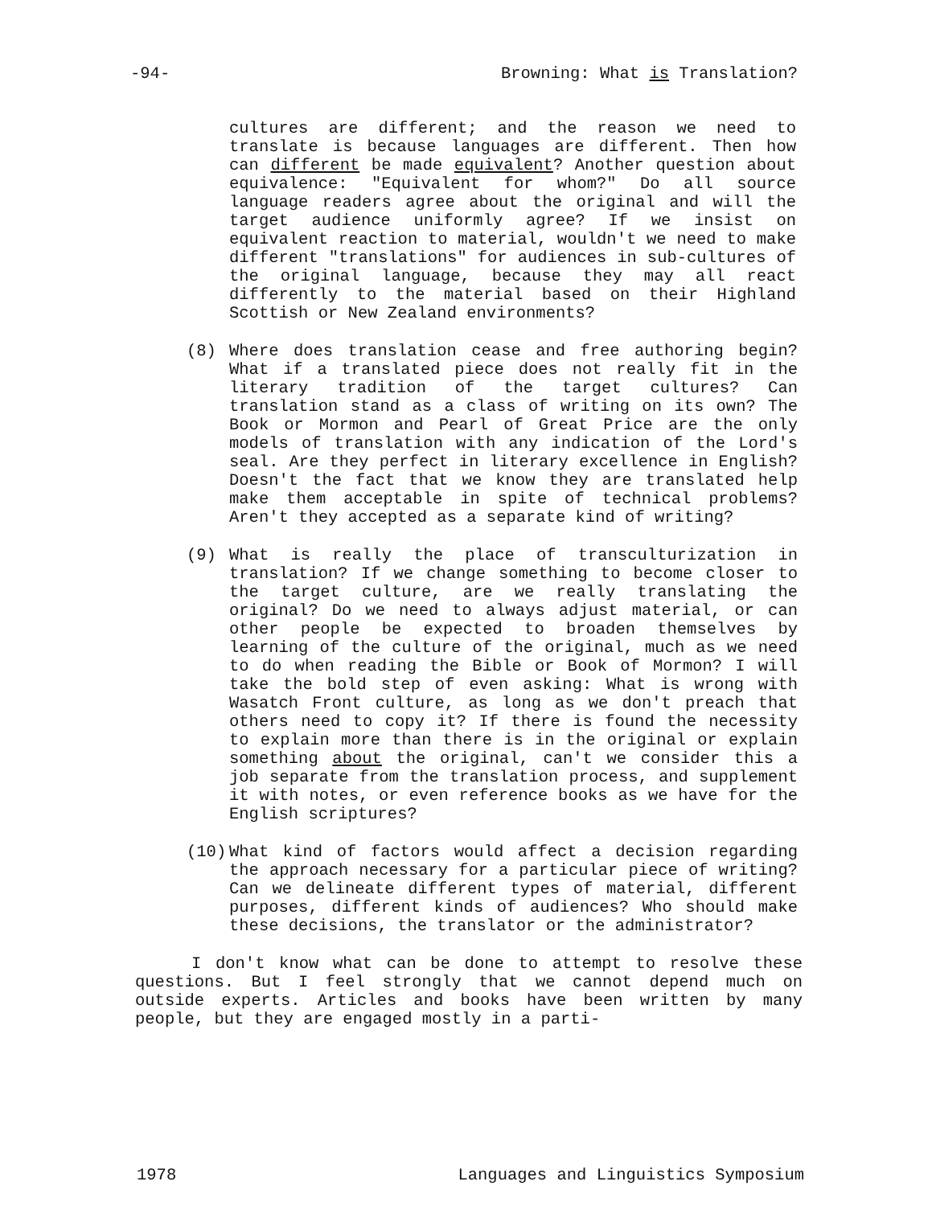-94- Browning: What is Translation?
cultures are different; and the reason we need to translate is because languages are different. Then how can different be made equivalent? Another question about equivalence: "Equivalent for whom?" Do all source language readers agree about the original and will the target audience uniformly agree? If we insist on equivalent reaction to material, wouldn't we need to make different "translations" for audiences in sub-cultures of the original language, because they may all react differently to the material based on their Highland Scottish or New Zealand environments?
(8) Where does translation cease and free authoring begin? What if a translated piece does not really fit in the literary tradition of the target cultures? Can translation stand as a class of writing on its own? The Book or Mormon and Pearl of Great Price are the only models of translation with any indication of the Lord's seal. Are they perfect in literary excellence in English? Doesn't the fact that we know they are translated help make them acceptable in spite of technical problems? Aren't they accepted as a separate kind of writing?
(9) What is really the place of transculturization in translation? If we change something to become closer to the target culture, are we really translating the original? Do we need to always adjust material, or can other people be expected to broaden themselves by learning of the culture of the original, much as we need to do when reading the Bible or Book of Mormon? I will take the bold step of even asking: What is wrong with Wasatch Front culture, as long as we don't preach that others need to copy it? If there is found the necessity to explain more than there is in the original or explain something about the original, can't we consider this a job separate from the translation process, and supplement it with notes, or even reference books as we have for the English scriptures?
(10) What kind of factors would affect a decision regarding the approach necessary for a particular piece of writing? Can we delineate different types of material, different purposes, different kinds of audiences? Who should make these decisions, the translator or the administrator?
I don't know what can be done to attempt to resolve these questions. But I feel strongly that we cannot depend much on outside experts. Articles and books have been written by many people, but they are engaged mostly in a parti-
1978 Languages and Linguistics Symposium